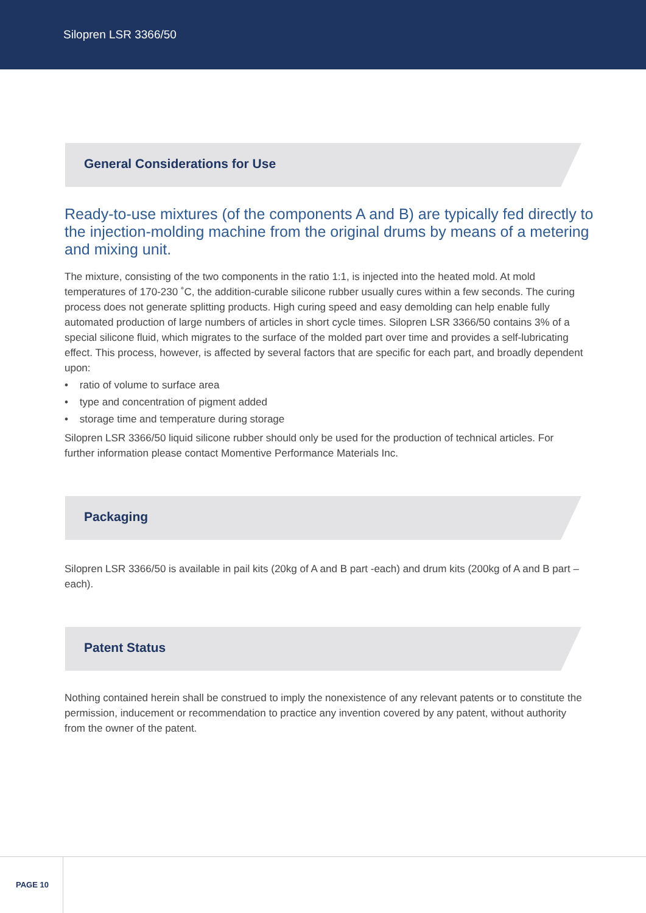Silopren LSR 3366/50
General Considerations for Use
Ready-to-use mixtures (of the components A and B) are typically fed directly to the injection-molding machine from the original drums by means of a metering and mixing unit.
The mixture, consisting of the two components in the ratio 1:1, is injected into the heated mold. At mold temperatures of 170-230 ˚C, the addition-curable silicone rubber usually cures within a few seconds. The curing process does not generate splitting products. High curing speed and easy demolding can help enable fully automated production of large numbers of articles in short cycle times. Silopren LSR 3366/50 contains 3% of a special silicone fluid, which migrates to the surface of the molded part over time and provides a self-lubricating effect. This process, however, is affected by several factors that are specific for each part, and broadly dependent upon:
• ratio of volume to surface area
• type and concentration of pigment added
• storage time and temperature during storage
Silopren LSR 3366/50 liquid silicone rubber should only be used for the production of technical articles. For further information please contact Momentive Performance Materials Inc.
Packaging
Silopren LSR 3366/50 is available in pail kits (20kg of A and B part -each) and drum kits (200kg of A and B part – each).
Patent Status
Nothing contained herein shall be construed to imply the nonexistence of any relevant patents or to constitute the permission, inducement or recommendation to practice any invention covered by any patent, without authority from the owner of the patent.
PAGE 10